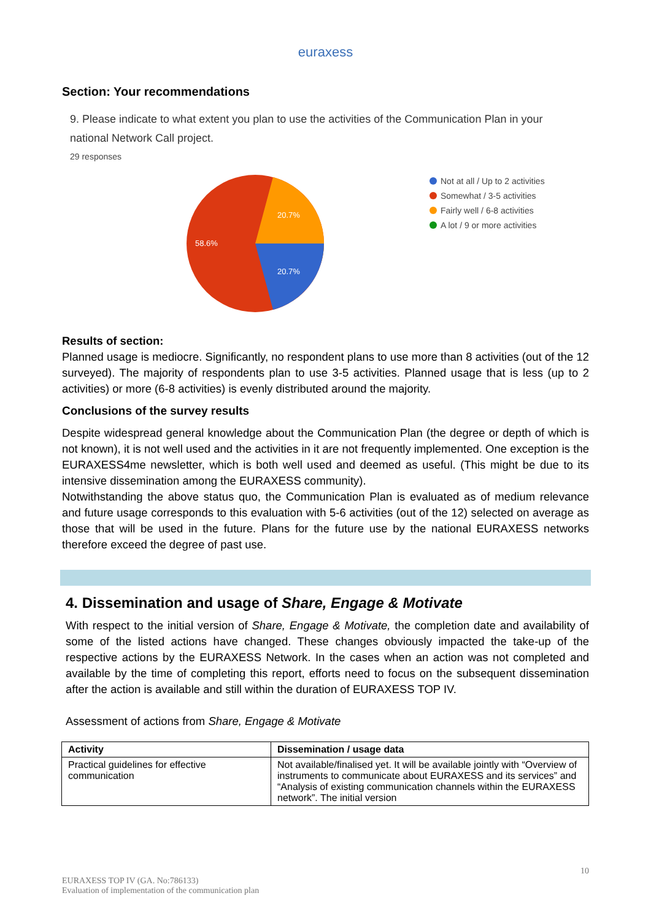euraxess
Section: Your recommendations
9. Please indicate to what extent you plan to use the activities of the Communication Plan in your national Network Call project.
29 responses
20.7%
20.7%
58.6%
Not at all / Up to 2 activities
Somewhat / 3-5 activities
Fairly well / 6-8 activities
A lot / 9 or more activities
Results of section:
Planned usage is mediocre. Significantly, no respondent plans to use more than 8 activities (out of the 12 surveyed). The majority of respondents plan to use 3-5 activities. Planned usage that is less (up to 2 activities) or more (6-8 activities) is evenly distributed around the majority.
Conclusions of the survey results
Despite widespread general knowledge about the Communication Plan (the degree or depth of which is not known), it is not well used and the activities in it are not frequently implemented. One exception is the EURAXESS4me newsletter, which is both well used and deemed as useful. (This might be due to its intensive dissemination among the EURAXESS community).
Notwithstanding the above status quo, the Communication Plan is evaluated as of medium relevance and future usage corresponds to this evaluation with 5-6 activities (out of the 12) selected on average as those that will be used in the future. Plans for the future use by the national EURAXESS networks therefore exceed the degree of past use.
4. Dissemination and usage of Share, Engage & Motivate
With respect to the initial version of Share, Engage & Motivate, the completion date and availability of some of the listed actions have changed. These changes obviously impacted the take-up of the respective actions by the EURAXESS Network. In the cases when an action was not completed and available by the time of completing this report, efforts need to focus on the subsequent dissemination after the action is available and still within the duration of EURAXESS TOP IV.
Assessment of actions from Share, Engage & Motivate
| Activity | Dissemination / usage data |
| --- | --- |
| Practical guidelines for effective communication | Not available/finalised yet. It will be available jointly with “Overview of instruments to communicate about EURAXESS and its services” and “Analysis of existing communication channels within the EURAXESS network”. The initial version |
10
EURAXESS TOP IV (GA. No:786133)
Evaluation of implementation of the communication plan